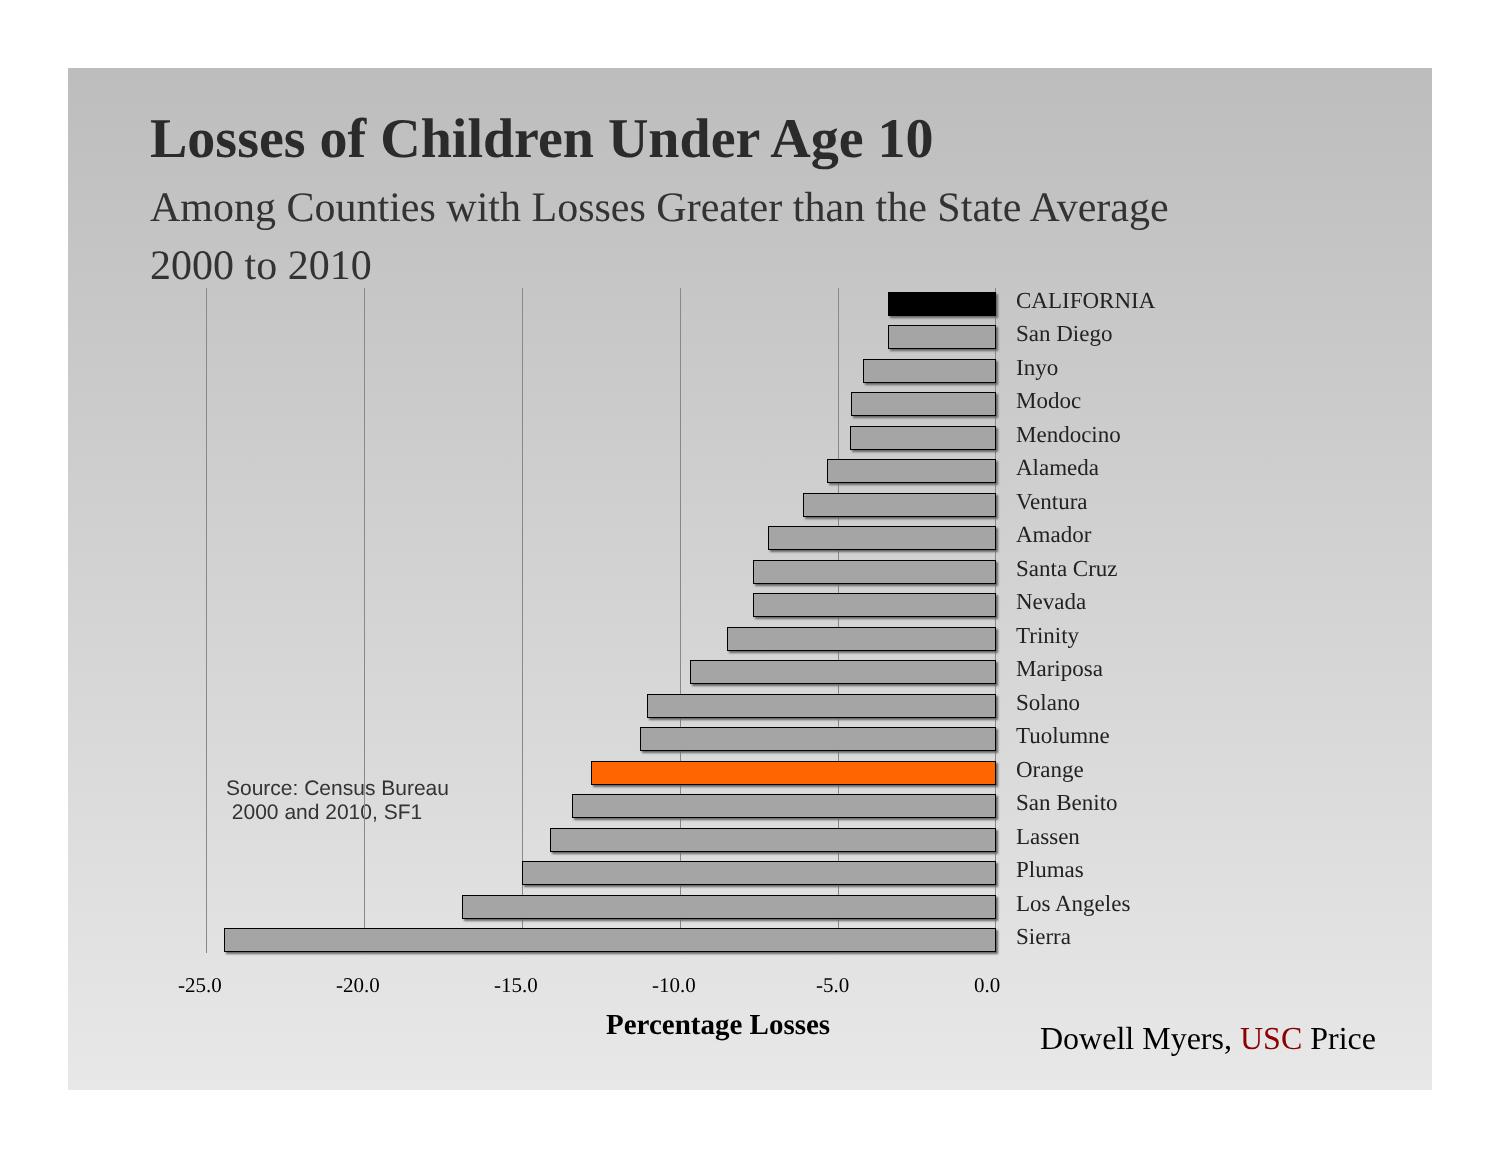Losses of Children Under Age 10
Among Counties with Losses Greater than the State Average
2000 to 2010
Source: Census Bureau
2000 and 2010, SF1
CALIFORNIA
San Diego
Inyo
Modoc
Mendocino
Alameda
Ventura
Amador
Santa Cruz
Nevada
Trinity
Mariposa
Solano
Tuolumne
Orange
San Benito
Lassen
Plumas
Los Angeles
Sierra
-25.0 -20.0 -15.0 -10.0 -5.0 0.0
Percentage Losses
Dowell Myers, USC Price